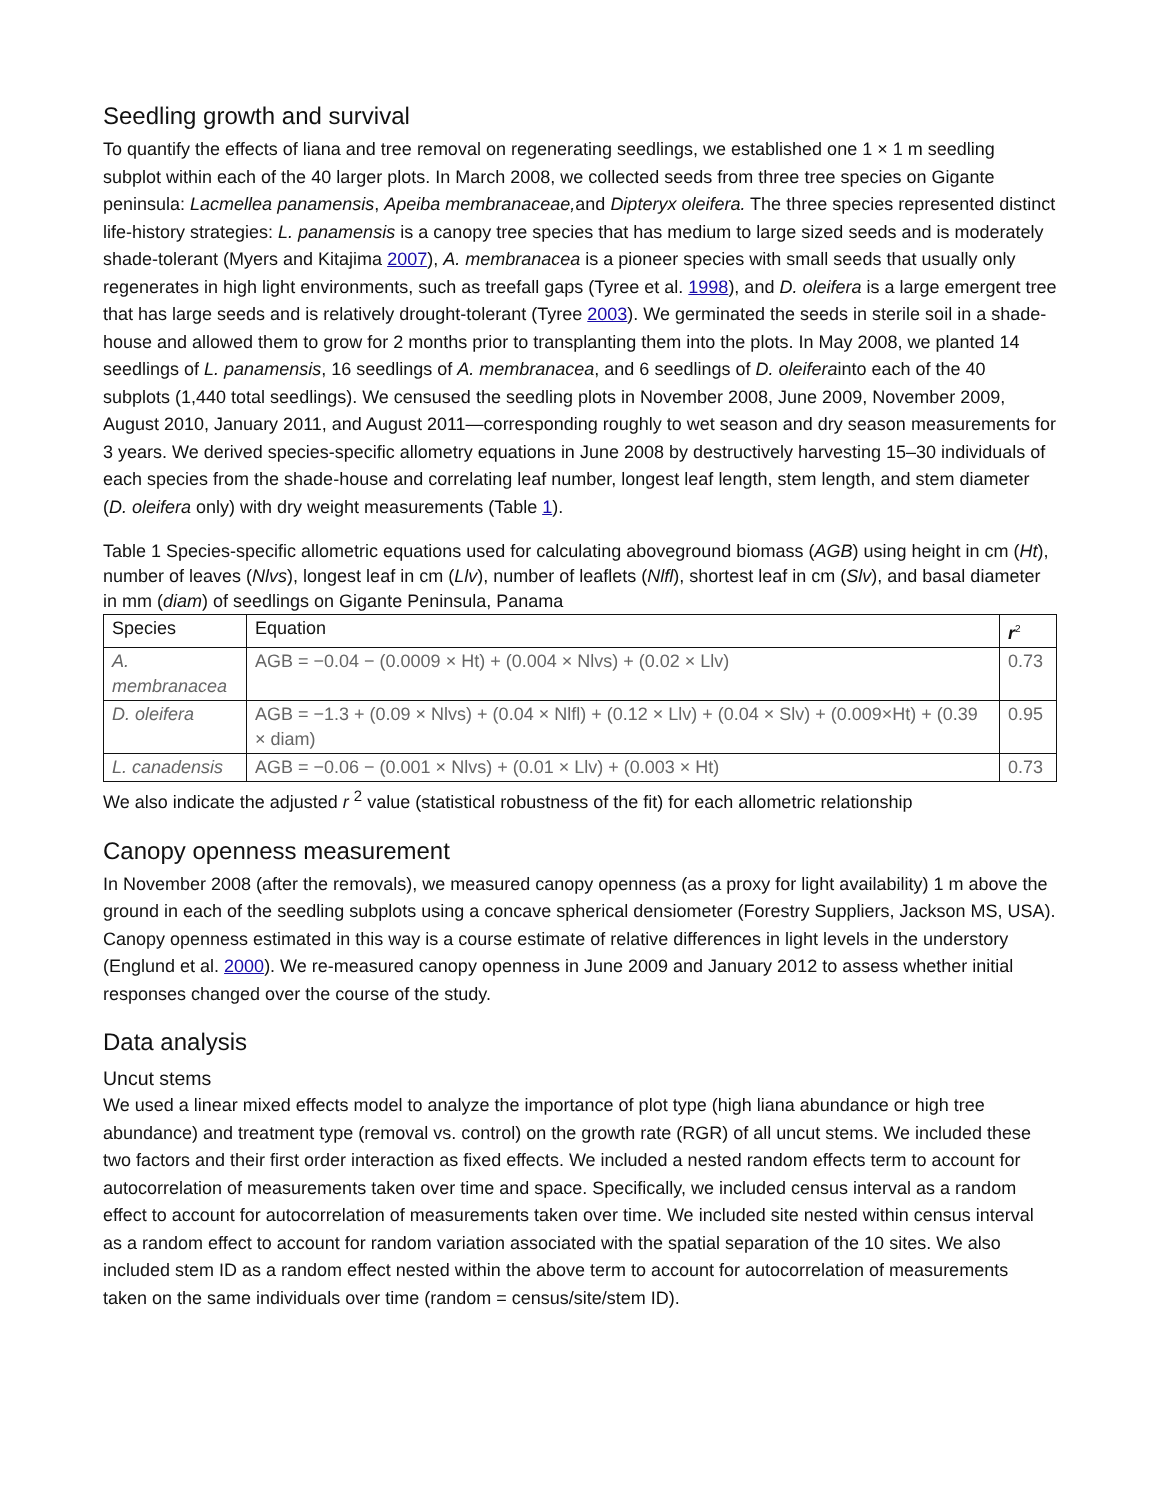Seedling growth and survival
To quantify the effects of liana and tree removal on regenerating seedlings, we established one 1 × 1 m seedling subplot within each of the 40 larger plots. In March 2008, we collected seeds from three tree species on Gigante peninsula: Lacmellea panamensis, Apeiba membranaceae, and Dipteryx oleifera. The three species represented distinct life-history strategies: L. panamensis is a canopy tree species that has medium to large sized seeds and is moderately shade-tolerant (Myers and Kitajima 2007), A. membranacea is a pioneer species with small seeds that usually only regenerates in high light environments, such as treefall gaps (Tyree et al. 1998), and D. oleifera is a large emergent tree that has large seeds and is relatively drought-tolerant (Tyree 2003). We germinated the seeds in sterile soil in a shade-house and allowed them to grow for 2 months prior to transplanting them into the plots. In May 2008, we planted 14 seedlings of L. panamensis, 16 seedlings of A. membranacea, and 6 seedlings of D. oleiferainto each of the 40 subplots (1,440 total seedlings). We censused the seedling plots in November 2008, June 2009, November 2009, August 2010, January 2011, and August 2011—corresponding roughly to wet season and dry season measurements for 3 years. We derived species-specific allometry equations in June 2008 by destructively harvesting 15–30 individuals of each species from the shade-house and correlating leaf number, longest leaf length, stem length, and stem diameter (D. oleifera only) with dry weight measurements (Table 1).
Table 1 Species-specific allometric equations used for calculating aboveground biomass (AGB) using height in cm (Ht), number of leaves (Nlvs), longest leaf in cm (Llv), number of leaflets (Nlfl), shortest leaf in cm (Slv), and basal diameter in mm (diam) of seedlings on Gigante Peninsula, Panama
| Species | Equation | r<sup>2</sup> |
| --- | --- | --- |
| A. membranacea | AGB = −0.04 − (0.0009 × Ht) + (0.004 × Nlvs) + (0.02 × Llv) | 0.73 |
| D. oleifera | AGB = −1.3 + (0.09 × Nlvs) + (0.04 × Nlfl) + (0.12 × Llv) + (0.04 × Slv) + (0.009×Ht) + (0.39 × diam) | 0.95 |
| L. canadensis | AGB = −0.06 − (0.001 × Nlvs) + (0.01 × Llv) + (0.003 × Ht) | 0.73 |
We also indicate the adjusted r <sup>2</sup> value (statistical robustness of the fit) for each allometric relationship
Canopy openness measurement
In November 2008 (after the removals), we measured canopy openness (as a proxy for light availability) 1 m above the ground in each of the seedling subplots using a concave spherical densiometer (Forestry Suppliers, Jackson MS, USA). Canopy openness estimated in this way is a course estimate of relative differences in light levels in the understory (Englund et al. 2000). We re-measured canopy openness in June 2009 and January 2012 to assess whether initial responses changed over the course of the study.
Data analysis
Uncut stems
We used a linear mixed effects model to analyze the importance of plot type (high liana abundance or high tree abundance) and treatment type (removal vs. control) on the growth rate (RGR) of all uncut stems. We included these two factors and their first order interaction as fixed effects. We included a nested random effects term to account for autocorrelation of measurements taken over time and space. Specifically, we included census interval as a random effect to account for autocorrelation of measurements taken over time. We included site nested within census interval as a random effect to account for random variation associated with the spatial separation of the 10 sites. We also included stem ID as a random effect nested within the above term to account for autocorrelation of measurements taken on the same individuals over time (random = census/site/stem ID).